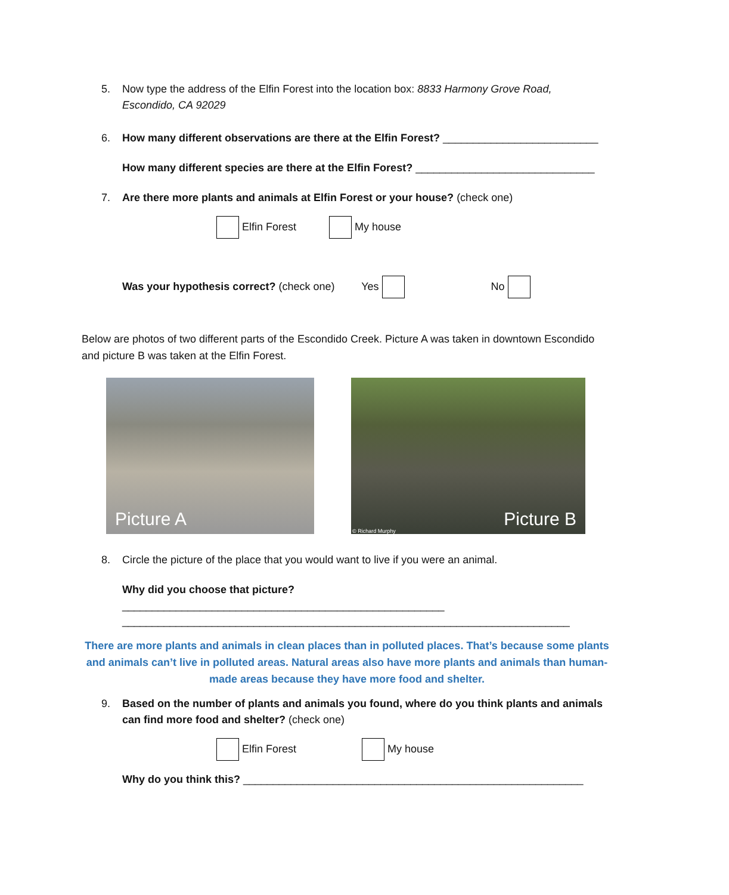5. Now type the address of the Elfin Forest into the location box: 8833 Harmony Grove Road,
Escondido, CA 92029
6. How many different observations are there at the Elfin Forest? __________________________
How many different species are there at the Elfin Forest? ______________________________
7. Are there more plants and animals at Elfin Forest or your house? (check one)
Elfin Forest My house
Was your hypothesis correct? (check one) Yes No
Below are photos of two different parts of the Escondido Creek. Picture A was taken in downtown Escondido and picture B was taken at the Elfin Forest.
Picture A
Picture B
© Richard Murphy
8. Circle the picture of the place that you would want to live if you were an animal.
Why did you choose that picture? ______________________________________________________
___________________________________________________________________________
There are more plants and animals in clean places than in polluted places. That’s because some plants and animals can’t live in polluted areas. Natural areas also have more plants and animals than human-made areas because they have more food and shelter.
9. Based on the number of plants and animals you found, where do you think plants and animals
can find more food and shelter? (check one)
Elfin Forest My house
Why do you think this? _________________________________________________________